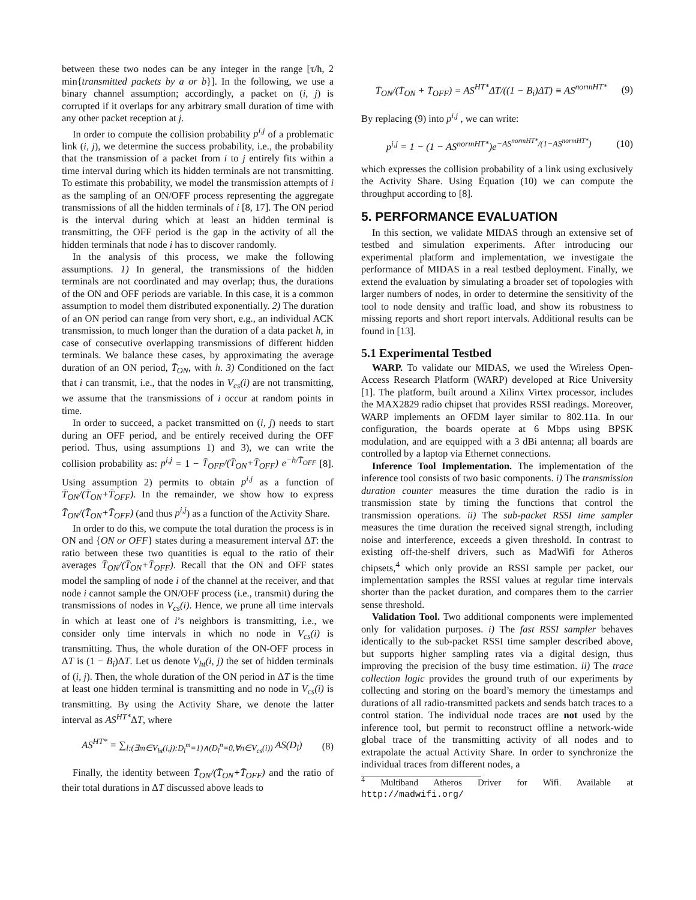between these two nodes can be any integer in the range [τ/h, 2 min{transmitted packets by a or b}]. In the following, we use a binary channel assumption; accordingly, a packet on (i, j) is corrupted if it overlaps for any arbitrary small duration of time with any other packet reception at j.
In order to compute the collision probability p<sup>i,j</sup> of a problematic link (i, j), we determine the success probability, i.e., the probability that the transmission of a packet from i to j entirely fits within a time interval during which its hidden terminals are not transmitting. To estimate this probability, we model the transmission attempts of i as the sampling of an ON/OFF process representing the aggregate transmissions of all the hidden terminals of i [8, 17]. The ON period is the interval during which at least an hidden terminal is transmitting, the OFF period is the gap in the activity of all the hidden terminals that node i has to discover randomly.
In the analysis of this process, we make the following assumptions. 1) In general, the transmissions of the hidden terminals are not coordinated and may overlap; thus, the durations of the ON and OFF periods are variable. In this case, it is a common assumption to model them distributed exponentially. 2) The duration of an ON period can range from very short, e.g., an individual ACK transmission, to much longer than the duration of a data packet h, in case of consecutive overlapping transmissions of different hidden terminals. We balance these cases, by approximating the average duration of an ON period, T̄<sub>ON</sub>, with h. 3) Conditioned on the fact that i can transmit, i.e., that the nodes in V<sub>cs</sub>(i) are not transmitting, we assume that the transmissions of i occur at random points in time.
In order to succeed, a packet transmitted on (i, j) needs to start during an OFF period, and be entirely received during the OFF period. Thus, using assumptions 1) and 3), we can write the collision probability as: p<sup>i,j</sup> = 1 − T̄<sub>OFF</sub>/(T̄<sub>ON</sub>+T̄<sub>OFF</sub>) e<sup>−h/T̄<sub>OFF</sub></sup> [8]. Using assumption 2) permits to obtain p<sup>i,j</sup> as a function of T̄<sub>ON</sub>/(T̄<sub>ON</sub>+T̄<sub>OFF</sub>). In the remainder, we show how to express T̄<sub>ON</sub>/(T̄<sub>ON</sub>+T̄<sub>OFF</sub>) (and thus p<sup>i,j</sup>) as a function of the Activity Share.
In order to do this, we compute the total duration the process is in ON and {ON or OFF} states during a measurement interval ΔT: the ratio between these two quantities is equal to the ratio of their averages T̄<sub>ON</sub>/(T̄<sub>ON</sub>+T̄<sub>OFF</sub>). Recall that the ON and OFF states model the sampling of node i of the channel at the receiver, and that node i cannot sample the ON/OFF process (i.e., transmit) during the transmissions of nodes in V<sub>cs</sub>(i). Hence, we prune all time intervals in which at least one of i’s neighbors is transmitting, i.e., we consider only time intervals in which no node in V<sub>cs</sub>(i) is transmitting. Thus, the whole duration of the ON-OFF process in ΔT is (1 − B<sub>i</sub>)ΔT. Let us denote V<sub>ht</sub>(i, j) the set of hidden terminals of (i, j). Then, the whole duration of the ON period in ΔT is the time at least one hidden terminal is transmitting and no node in V<sub>cs</sub>(i) is transmitting. By using the Activity Share, we denote the latter interval as AS<sup>HT*</sup>ΔT, where
AS<sup>HT*</sup> = ∑<sub>l:(∃m∈V<sub>ht</sub>(i,j):D<sub>l</sub><sup>m</sup>=1)∧(D<sub>l</sub><sup>n</sup>=0,∀n∈V<sub>cs</sub>(i))</sub> AS(D<sub>l</sub>) (8)
Finally, the identity between T̄<sub>ON</sub>/(T̄<sub>ON</sub>+T̄<sub>OFF</sub>) and the ratio of their total durations in ΔT discussed above leads to
T̄<sub>ON</sub>/(T̄<sub>ON</sub> + T̄<sub>OFF</sub>) = AS<sup>HT*</sup>ΔT/((1 − B<sub>i</sub>)ΔT) ≡ AS<sup>normHT*</sup> (9)
By replacing (9) into p<sup>i,j</sup> , we can write:
p<sup>i,j</sup> = 1 − (1 − AS<sup>normHT*</sup>)e<sup>−AS<sup>normHT*</sup>/(1−AS<sup>normHT*</sup>)</sup> (10)
which expresses the collision probability of a link using exclusively the Activity Share. Using Equation (10) we can compute the throughput according to [8].
5. PERFORMANCE EVALUATION
In this section, we validate MIDAS through an extensive set of testbed and simulation experiments. After introducing our experimental platform and implementation, we investigate the performance of MIDAS in a real testbed deployment. Finally, we extend the evaluation by simulating a broader set of topologies with larger numbers of nodes, in order to determine the sensitivity of the tool to node density and traffic load, and show its robustness to missing reports and short report intervals. Additional results can be found in [13].
5.1 Experimental Testbed
WARP. To validate our MIDAS, we used the Wireless Open-Access Research Platform (WARP) developed at Rice University [1]. The platform, built around a Xilinx Virtex processor, includes the MAX2829 radio chipset that provides RSSI readings. Moreover, WARP implements an OFDM layer similar to 802.11a. In our configuration, the boards operate at 6 Mbps using BPSK modulation, and are equipped with a 3 dBi antenna; all boards are controlled by a laptop via Ethernet connections.
Inference Tool Implementation. The implementation of the inference tool consists of two basic components. i) The transmission duration counter measures the time duration the radio is in transmission state by timing the functions that control the transmission operations. ii) The sub-packet RSSI time sampler measures the time duration the received signal strength, including noise and interference, exceeds a given threshold. In contrast to existing off-the-shelf drivers, such as MadWifi for Atheros chipsets,<sup>4</sup> which only provide an RSSI sample per packet, our implementation samples the RSSI values at regular time intervals shorter than the packet duration, and compares them to the carrier sense threshold.
Validation Tool. Two additional components were implemented only for validation purposes. i) The fast RSSI sampler behaves identically to the sub-packet RSSI time sampler described above, but supports higher sampling rates via a digital design, thus improving the precision of the busy time estimation. ii) The trace collection logic provides the ground truth of our experiments by collecting and storing on the board’s memory the timestamps and durations of all radio-transmitted packets and sends batch traces to a control station. The individual node traces are not used by the inference tool, but permit to reconstruct offline a network-wide global trace of the transmitting activity of all nodes and to extrapolate the actual Activity Share. In order to synchronize the individual traces from different nodes, a
<sup>4</sup> Multiband Atheros Driver for Wifi. Available at http://madwifi.org/